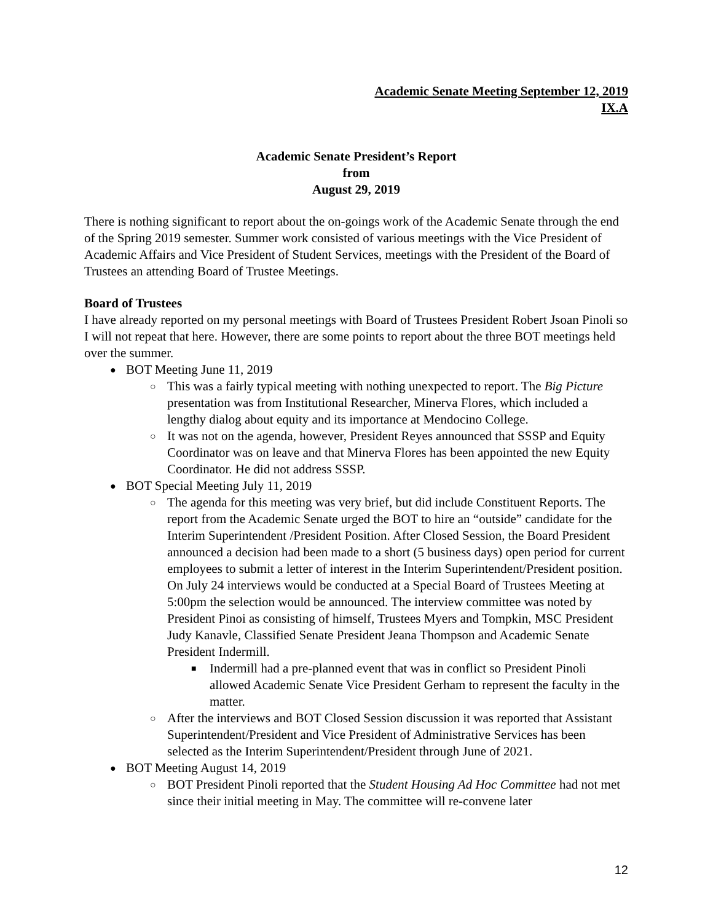Academic Senate Meeting September 12, 2019
IX.A
Academic Senate President’s Report
from
August 29, 2019
There is nothing significant to report about the on-goings work of the Academic Senate through the end of the Spring 2019 semester. Summer work consisted of various meetings with the Vice President of Academic Affairs and Vice President of Student Services, meetings with the President of the Board of Trustees an attending Board of Trustee Meetings.
Board of Trustees
I have already reported on my personal meetings with Board of Trustees President Robert Jsoan Pinoli so I will not repeat that here. However, there are some points to report about the three BOT meetings held over the summer.
● BOT Meeting June 11, 2019
○ This was a fairly typical meeting with nothing unexpected to report. The Big Picture presentation was from Institutional Researcher, Minerva Flores, which included a lengthy dialog about equity and its importance at Mendocino College.
○ It was not on the agenda, however, President Reyes announced that SSSP and Equity Coordinator was on leave and that Minerva Flores has been appointed the new Equity Coordinator. He did not address SSSP.
● BOT Special Meeting July 11, 2019
○ The agenda for this meeting was very brief, but did include Constituent Reports. The report from the Academic Senate urged the BOT to hire an “outside” candidate for the Interim Superintendent /President Position. After Closed Session, the Board President announced a decision had been made to a short (5 business days) open period for current employees to submit a letter of interest in the Interim Superintendent/President position. On July 24 interviews would be conducted at a Special Board of Trustees Meeting at 5:00pm the selection would be announced. The interview committee was noted by President Pinoi as consisting of himself, Trustees Myers and Tompkin, MSC President Judy Kanavle, Classified Senate President Jeana Thompson and Academic Senate President Indermill.
■ Indermill had a pre-planned event that was in conflict so President Pinoli allowed Academic Senate Vice President Gerham to represent the faculty in the matter.
○ After the interviews and BOT Closed Session discussion it was reported that Assistant Superintendent/President and Vice President of Administrative Services has been selected as the Interim Superintendent/President through June of 2021.
● BOT Meeting August 14, 2019
○ BOT President Pinoli reported that the Student Housing Ad Hoc Committee had not met since their initial meeting in May. The committee will re-convene later
12